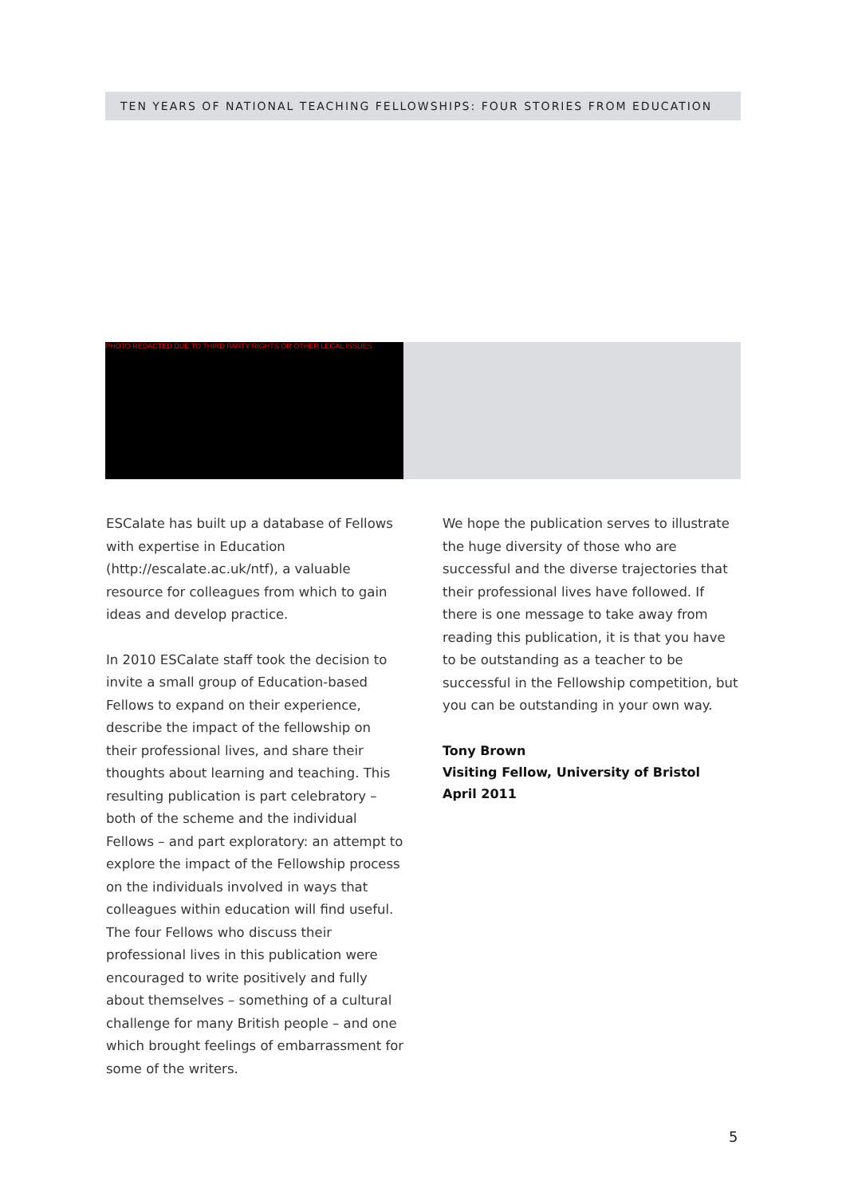TEN YEARS OF NATIONAL TEACHING FELLOWSHIPS: FOUR STORIES FROM EDUCATION
PHOTO REDACTED DUE TO THIRD PARTY RIGHTS OR OTHER LEGAL ISSUES
ESCalate has built up a database of Fellows with expertise in Education (http://escalate.ac.uk/ntf), a valuable resource for colleagues from which to gain ideas and develop practice.
In 2010 ESCalate staff took the decision to invite a small group of Education-based Fellows to expand on their experience, describe the impact of the fellowship on their professional lives, and share their thoughts about learning and teaching. This resulting publication is part celebratory – both of the scheme and the individual Fellows – and part exploratory: an attempt to explore the impact of the Fellowship process on the individuals involved in ways that colleagues within education will find useful.
The four Fellows who discuss their professional lives in this publication were encouraged to write positively and fully about themselves – something of a cultural challenge for many British people – and one which brought feelings of embarrassment for some of the writers.
We hope the publication serves to illustrate the huge diversity of those who are successful and the diverse trajectories that their professional lives have followed. If there is one message to take away from reading this publication, it is that you have to be outstanding as a teacher to be successful in the Fellowship competition, but you can be outstanding in your own way.
Tony Brown
Visiting Fellow, University of Bristol
April 2011
5